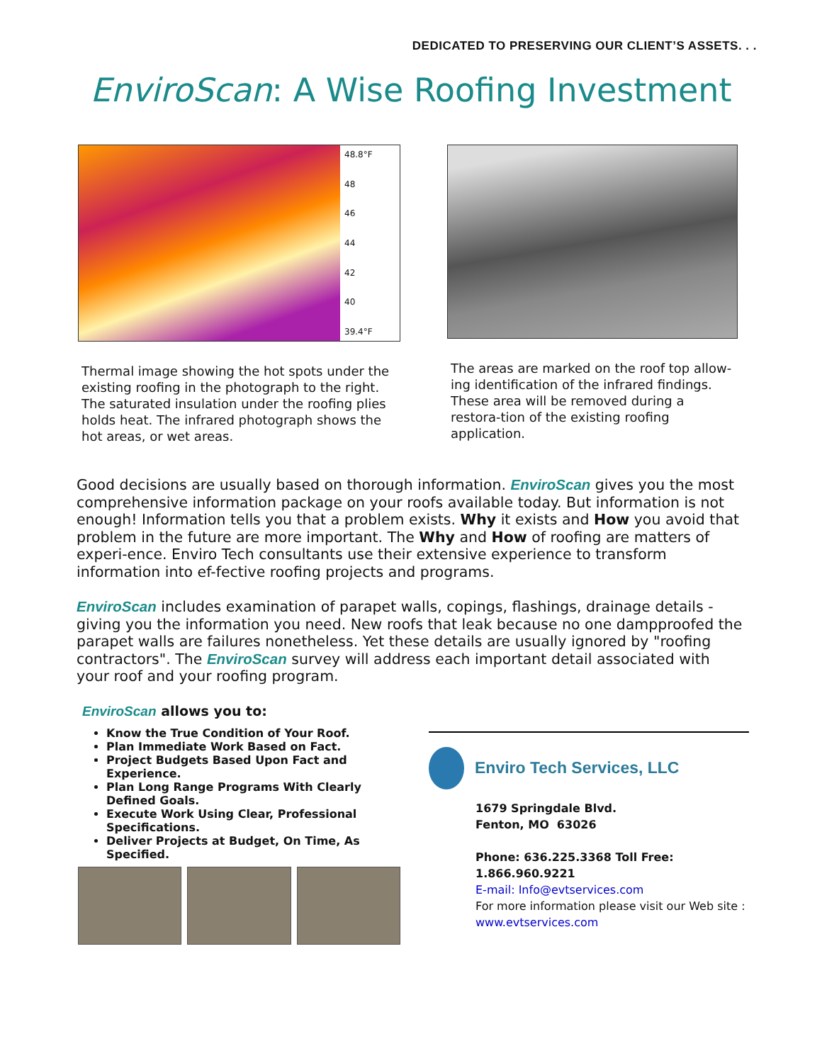DEDICATED TO PRESERVING OUR CLIENT’S ASSETS. . .
EnviroScan: A Wise Roofing Investment
48.8°F
48
46
44
42
40
39.4°F
Thermal image showing the hot spots under the existing roofing in the photograph to the right. The saturated insulation under the roofing plies holds heat. The infrared photograph shows the hot areas, or wet areas.
The areas are marked on the roof top allow-ing identification of the infrared findings. These area will be removed during a restora-tion of the existing roofing application.
Good decisions are usually based on thorough information. EnviroScan gives you the most comprehensive information package on your roofs available today. But information is not enough! Information tells you that a problem exists. Why it exists and How you avoid that problem in the future are more important. The Why and How of roofing are matters of experi-ence. Enviro Tech consultants use their extensive experience to transform information into ef-fective roofing projects and programs.
EnviroScan includes examination of parapet walls, copings, flashings, drainage details - giving you the information you need. New roofs that leak because no one dampproofed the parapet walls are failures nonetheless. Yet these details are usually ignored by "roofing contractors". The EnviroScan survey will address each important detail associated with your roof and your roofing program.
EnviroScan allows you to:
Know the True Condition of Your Roof.
Plan Immediate Work Based on Fact.
Project Budgets Based Upon Fact and Experience.
Plan Long Range Programs With Clearly Defined Goals.
Execute Work Using Clear, Professional Specifications.
Deliver Projects at Budget, On Time, As Specified.
Enviro Tech Services, LLC
1679 Springdale Blvd.
Fenton, MO 63026
Phone: 636.225.3368 Toll Free: 1.866.960.9221
E-mail: Info@evtservices.com
For more information please visit our Web site :
www.evtservices.com